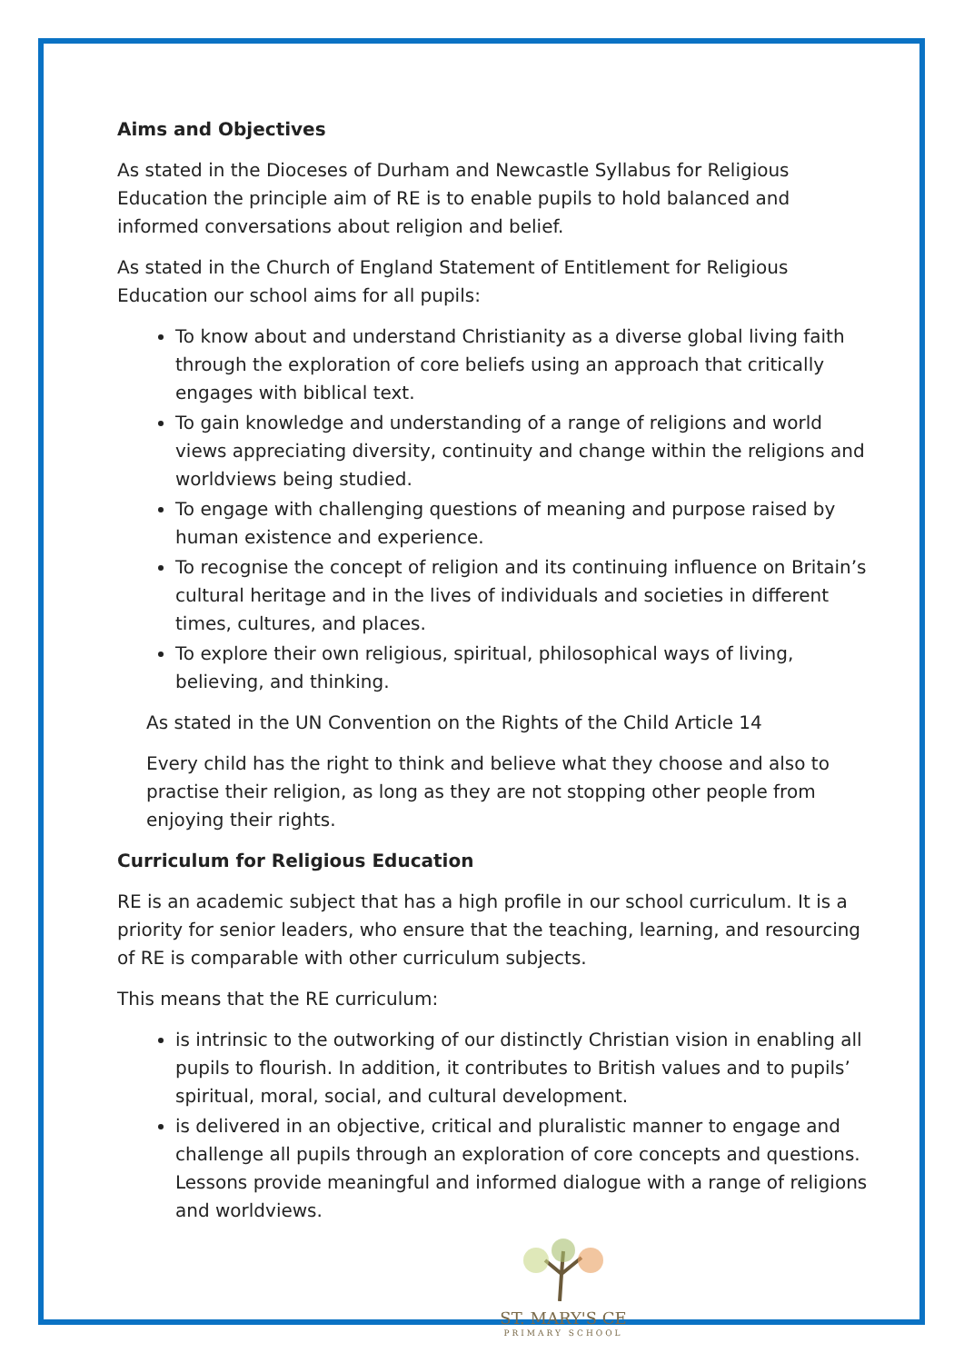Aims and Objectives
As stated in the Dioceses of Durham and Newcastle Syllabus for Religious Education the principle aim of RE is to enable pupils to hold balanced and informed conversations about religion and belief.
As stated in the Church of England Statement of Entitlement for Religious Education our school aims for all pupils:
To know about and understand Christianity as a diverse global living faith through the exploration of core beliefs using an approach that critically engages with biblical text.
To gain knowledge and understanding of a range of religions and world views appreciating diversity, continuity and change within the religions and worldviews being studied.
To engage with challenging questions of meaning and purpose raised by human existence and experience.
To recognise the concept of religion and its continuing influence on Britain’s cultural heritage and in the lives of individuals and societies in different times, cultures, and places.
To explore their own religious, spiritual, philosophical ways of living, believing, and thinking.
As stated in the UN Convention on the Rights of the Child Article 14
Every child has the right to think and believe what they choose and also to practise their religion, as long as they are not stopping other people from enjoying their rights.
Curriculum for Religious Education
RE is an academic subject that has a high profile in our school curriculum. It is a priority for senior leaders, who ensure that the teaching, learning, and resourcing of RE is comparable with other curriculum subjects.
This means that the RE curriculum:
is intrinsic to the outworking of our distinctly Christian vision in enabling all pupils to flourish. In addition, it contributes to British values and to pupils’ spiritual, moral, social, and cultural development.
is delivered in an objective, critical and pluralistic manner to engage and challenge all pupils through an exploration of core concepts and questions. Lessons provide meaningful and informed dialogue with a range of religions and worldviews.
ST. MARY'S CE
PRIMARY SCHOOL